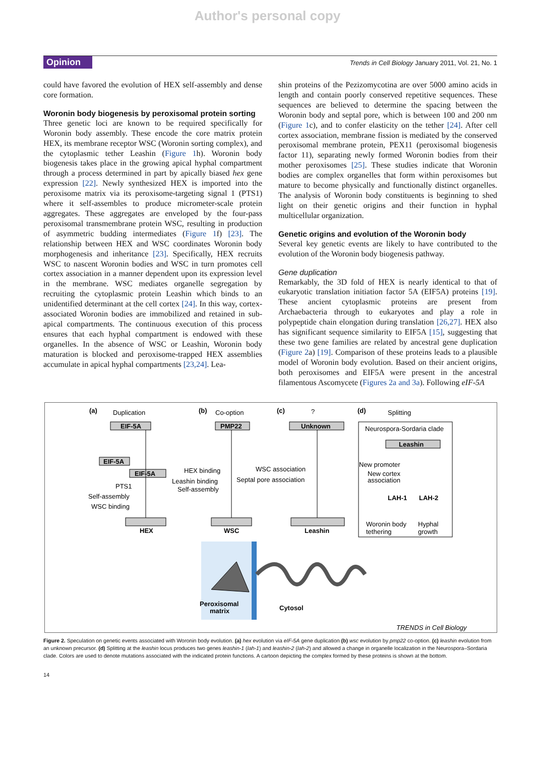Author's personal copy
Opinion
Trends in Cell Biology January 2011, Vol. 21, No. 1
could have favored the evolution of HEX self-assembly and dense core formation.
Woronin body biogenesis by peroxisomal protein sorting
Three genetic loci are known to be required specifically for Woronin body assembly. These encode the core matrix protein HEX, its membrane receptor WSC (Woronin sorting complex), and the cytoplasmic tether Leashin (Figure 1h). Woronin body biogenesis takes place in the growing apical hyphal compartment through a process determined in part by apically biased hex gene expression [22]. Newly synthesized HEX is imported into the peroxisome matrix via its peroxisome-targeting signal 1 (PTS1) where it self-assembles to produce micrometer-scale protein aggregates. These aggregates are enveloped by the four-pass peroxisomal transmembrane protein WSC, resulting in production of asymmetric budding intermediates (Figure 1f) [23]. The relationship between HEX and WSC coordinates Woronin body morphogenesis and inheritance [23]. Specifically, HEX recruits WSC to nascent Woronin bodies and WSC in turn promotes cell cortex association in a manner dependent upon its expression level in the membrane. WSC mediates organelle segregation by recruiting the cytoplasmic protein Leashin which binds to an unidentified determinant at the cell cortex [24]. In this way, cortex-associated Woronin bodies are immobilized and retained in sub-apical compartments. The continuous execution of this process ensures that each hyphal compartment is endowed with these organelles. In the absence of WSC or Leashin, Woronin body maturation is blocked and peroxisome-trapped HEX assemblies accumulate in apical hyphal compartments [23,24]. Lea-
shin proteins of the Pezizomycotina are over 5000 amino acids in length and contain poorly conserved repetitive sequences. These sequences are believed to determine the spacing between the Woronin body and septal pore, which is between 100 and 200 nm (Figure 1c), and to confer elasticity on the tether [24]. After cell cortex association, membrane fission is mediated by the conserved peroxisomal membrane protein, PEX11 (peroxisomal biogenesis factor 11), separating newly formed Woronin bodies from their mother peroxisomes [25]. These studies indicate that Woronin bodies are complex organelles that form within peroxisomes but mature to become physically and functionally distinct organelles. The analysis of Woronin body constituents is beginning to shed light on their genetic origins and their function in hyphal multicellular organization.
Genetic origins and evolution of the Woronin body
Several key genetic events are likely to have contributed to the evolution of the Woronin body biogenesis pathway.
Gene duplication
Remarkably, the 3D fold of HEX is nearly identical to that of eukaryotic translation initiation factor 5A (EIF5A) proteins [19]. These ancient cytoplasmic proteins are present from Archaebacteria through to eukaryotes and play a role in polypeptide chain elongation during translation [26,27]. HEX also has significant sequence similarity to EIF5A [15], suggesting that these two gene families are related by ancestral gene duplication (Figure 2a) [19]. Comparison of these proteins leads to a plausible model of Woronin body evolution. Based on their ancient origins, both peroxisomes and EIF5A were present in the ancestral filamentous Ascomycete (Figures 2a and 3a). Following eIF-5A
(a)
Duplication
(b)
Co-option
(c)
?
(d)
Splitting
EIF-5A
PMP22
Unknown
Neurospora-Sordaria clade
Leashin
New promoter
New cortex
association
LAH-1
LAH-2
Woronin body
tethering
Hyphal
growth
EIF-5A
EIF-5A
PTS1
Self-assembly
WSC binding
HEX binding
Leashin binding
Self-assembly
WSC association
Septal pore association
HEX
WSC
Leashin
Peroxisomal
matrix
Cytosol
TRENDS in Cell Biology
Figure 2. Speculation on genetic events associated with Woronin body evolution. (a) hex evolution via eIF-5A gene duplication (b) wsc evolution by pmp22 co-option. (c) leashin evolution from an unknown precursor. (d) Splitting at the leashin locus produces two genes leashin-1 (lah-1) and leashin-2 (lah-2) and allowed a change in organelle localization in the Neurospora–Sordaria clade. Colors are used to denote mutations associated with the indicated protein functions. A cartoon depicting the complex formed by these proteins is shown at the bottom.
14